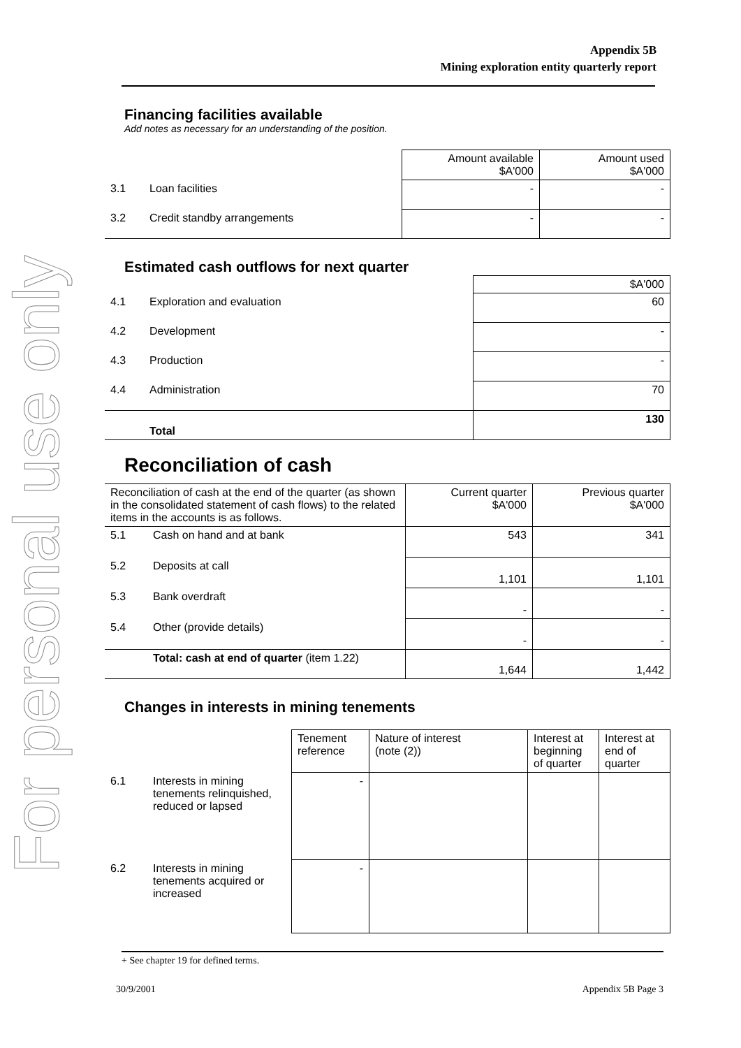For personal use only
Appendix 5B
Mining exploration entity quarterly report
Financing facilities available
Add notes as necessary for an understanding of the position.
| | | Amount available $A'000 | Amount used $A'000 |
| 3.1 | Loan facilities | - | - |
| 3.2 | Credit standby arrangements | - | - |
Estimated cash outflows for next quarter
| | | $A'000 |
| 4.1 | Exploration and evaluation | 60 |
| 4.2 | Development | - |
| 4.3 | Production | - |
| 4.4 | Administration | 70 |
| | Total | 130 |
Reconciliation of cash
| Reconciliation of cash at the end of the quarter (as shown in the consolidated statement of cash flows) to the related items in the accounts is as follows. | | Current quarter $A'000 | Previous quarter $A'000 |
| 5.1 | Cash on hand and at bank | 543 | 341 |
| 5.2 | Deposits at call | 1,101 | 1,101 |
| 5.3 | Bank overdraft | - | - |
| 5.4 | Other (provide details) | - | - |
| | Total: cash at end of quarter (item 1.22) | 1,644 | 1,442 |
Changes in interests in mining tenements
| | | Tenement reference | Nature of interest (note (2)) | Interest at beginning of quarter | Interest at end of quarter |
| 6.1 | Interests in mining tenements relinquished, reduced or lapsed | - | | | |
| 6.2 | Interests in mining tenements acquired or increased | - | | | |
+ See chapter 19 for defined terms.
30/9/2001 Appendix 5B Page 3